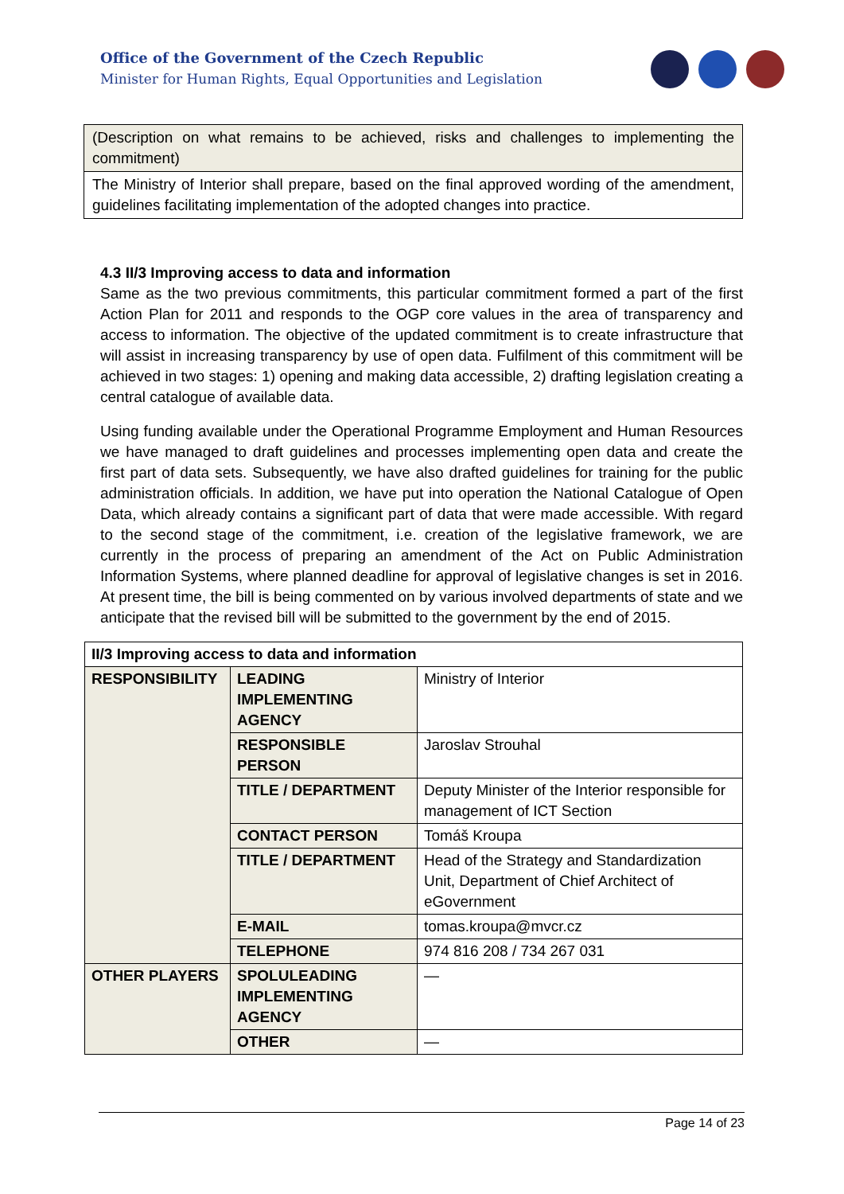Office of the Government of the Czech Republic
Minister for Human Rights, Equal Opportunities and Legislation
| (Description on what remains to be achieved, risks and challenges to implementing the commitment) |
| The Ministry of Interior shall prepare, based on the final approved wording of the amendment, guidelines facilitating implementation of the adopted changes into practice. |
4.3 II/3 Improving access to data and information
Same as the two previous commitments, this particular commitment formed a part of the first Action Plan for 2011 and responds to the OGP core values in the area of transparency and access to information. The objective of the updated commitment is to create infrastructure that will assist in increasing transparency by use of open data. Fulfilment of this commitment will be achieved in two stages: 1) opening and making data accessible, 2) drafting legislation creating a central catalogue of available data.
Using funding available under the Operational Programme Employment and Human Resources we have managed to draft guidelines and processes implementing open data and create the first part of data sets. Subsequently, we have also drafted guidelines for training for the public administration officials. In addition, we have put into operation the National Catalogue of Open Data, which already contains a significant part of data that were made accessible. With regard to the second stage of the commitment, i.e. creation of the legislative framework, we are currently in the process of preparing an amendment of the Act on Public Administration Information Systems, where planned deadline for approval of legislative changes is set in 2016. At present time, the bill is being commented on by various involved departments of state and we anticipate that the revised bill will be submitted to the government by the end of 2015.
| II/3 Improving access to data and information | | |
| --- | --- | --- |
| RESPONSIBILITY | LEADING IMPLEMENTING AGENCY | Ministry of Interior |
| | RESPONSIBLE PERSON | Jaroslav Strouhal |
| | TITLE / DEPARTMENT | Deputy Minister of the Interior responsible for management of ICT Section |
| | CONTACT PERSON | Tomáš Kroupa |
| | TITLE / DEPARTMENT | Head of the Strategy and Standardization Unit, Department of Chief Architect of eGovernment |
| | E-MAIL | tomas.kroupa@mvcr.cz |
| | TELEPHONE | 974 816 208 / 734 267 031 |
| OTHER PLAYERS | SPOLULEADING IMPLEMENTING AGENCY | — |
| | OTHER | — |
Page 14 of 23